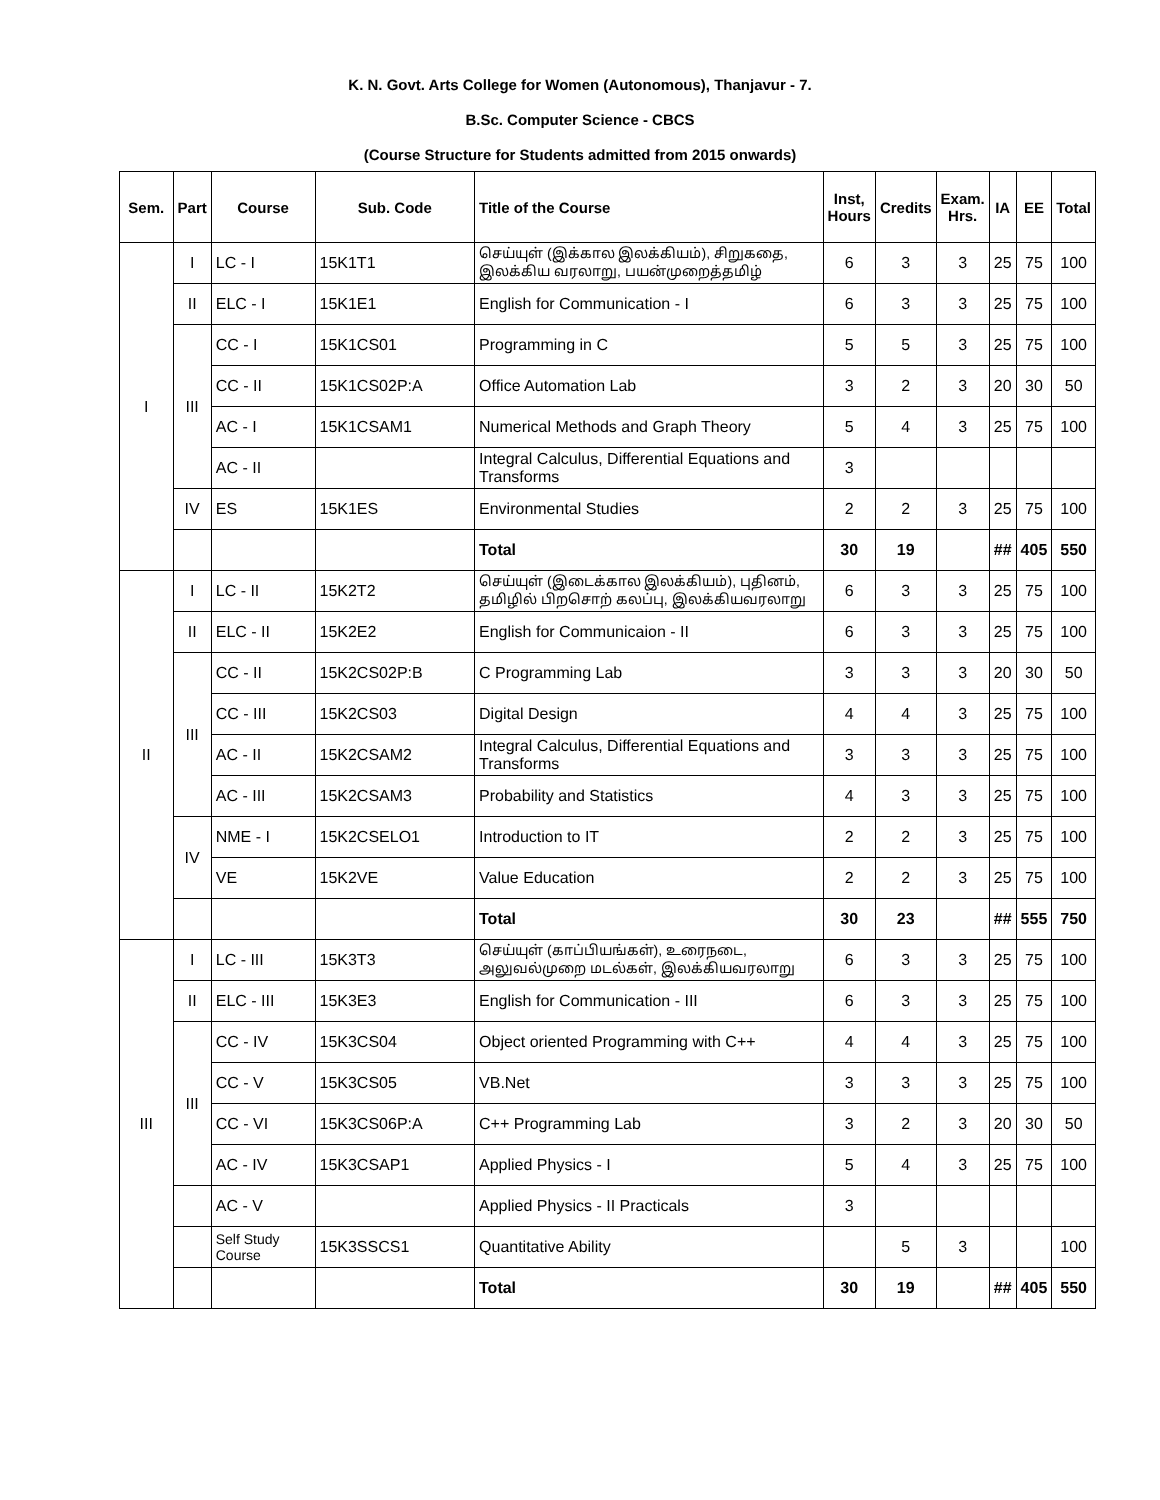K. N. Govt. Arts College for Women (Autonomous), Thanjavur - 7.
B.Sc. Computer Science - CBCS
(Course Structure for Students admitted from 2015 onwards)
| Sem. | Part | Course | Sub. Code | Title of the Course | Inst, Hours | Credits | Exam. Hrs. | IA | EE | Total |
| --- | --- | --- | --- | --- | --- | --- | --- | --- | --- | --- |
| I | I | LC - I | 15K1T1 | செய்யுள் (இக்கால இலக்கியம்), சிறுகதை, இலக்கிய வரலாறு, பயன்முறைத்தமிழ் | 6 | 3 | 3 | 25 | 75 | 100 |
| | II | ELC - I | 15K1E1 | English for Communication - I | 6 | 3 | 3 | 25 | 75 | 100 |
| | III | CC - I | 15K1CS01 | Programming in C | 5 | 5 | 3 | 25 | 75 | 100 |
| | | CC - II | 15K1CS02P:A | Office Automation Lab | 3 | 2 | 3 | 20 | 30 | 50 |
| | | AC - I | 15K1CSAM1 | Numerical Methods and Graph Theory | 5 | 4 | 3 | 25 | 75 | 100 |
| | | AC - II | | Integral Calculus, Differential Equations and Transforms | 3 | | | | | |
| | IV | ES | 15K1ES | Environmental Studies | 2 | 2 | 3 | 25 | 75 | 100 |
| | | | | Total | 30 | 19 | | ## | 405 | 550 |
| II | I | LC - II | 15K2T2 | செய்யுள் (இடைக்கால இலக்கியம்), புதினம், தமிழில் பிறசொற் கலப்பு, இலக்கியவரலாறு | 6 | 3 | 3 | 25 | 75 | 100 |
| | II | ELC - II | 15K2E2 | English for Communicaion - II | 6 | 3 | 3 | 25 | 75 | 100 |
| | III | CC - II | 15K2CS02P:B | C Programming Lab | 3 | 3 | 3 | 20 | 30 | 50 |
| | | CC - III | 15K2CS03 | Digital Design | 4 | 4 | 3 | 25 | 75 | 100 |
| | | AC - II | 15K2CSAM2 | Integral Calculus, Differential Equations and Transforms | 3 | 3 | 3 | 25 | 75 | 100 |
| | | AC - III | 15K2CSAM3 | Probability and Statistics | 4 | 3 | 3 | 25 | 75 | 100 |
| | IV | NME - I | 15K2CSELO1 | Introduction to IT | 2 | 2 | 3 | 25 | 75 | 100 |
| | | VE | 15K2VE | Value Education | 2 | 2 | 3 | 25 | 75 | 100 |
| | | | | Total | 30 | 23 | | ## | 555 | 750 |
| III | I | LC - III | 15K3T3 | செய்யுள் (காப்பியங்கள்), உரைநடை, அலுவல்முறை மடல்கள், இலக்கியவரலாறு | 6 | 3 | 3 | 25 | 75 | 100 |
| | II | ELC - III | 15K3E3 | English for Communication - III | 6 | 3 | 3 | 25 | 75 | 100 |
| | III | CC - IV | 15K3CS04 | Object oriented Programming with C++ | 4 | 4 | 3 | 25 | 75 | 100 |
| | | CC - V | 15K3CS05 | VB.Net | 3 | 3 | 3 | 25 | 75 | 100 |
| | | CC - VI | 15K3CS06P:A | C++ Programming Lab | 3 | 2 | 3 | 20 | 30 | 50 |
| | | AC - IV | 15K3CSAP1 | Applied Physics - I | 5 | 4 | 3 | 25 | 75 | 100 |
| | | AC - V | | Applied Physics - II Practicals | 3 | | | | | |
| | | Self Study Course | 15K3SSCS1 | Quantitative Ability | | 5 | 3 | | | 100 |
| | | | | Total | 30 | 19 | | ## | 405 | 550 |